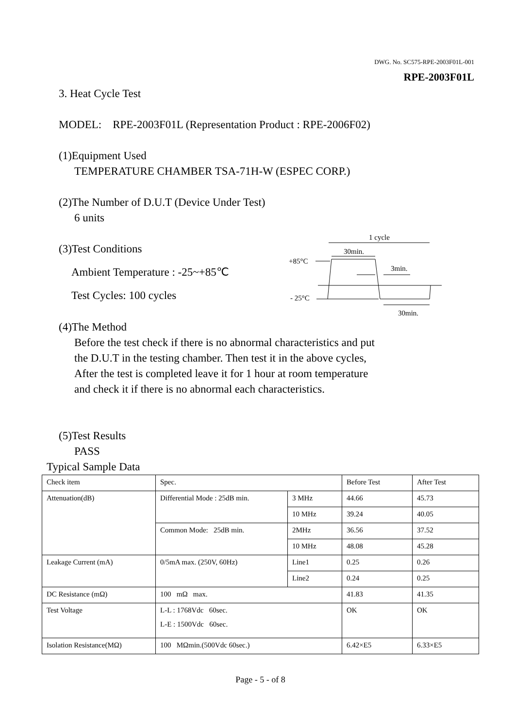DWG. No. SC575-RPE-2003F01L-001
RPE-2003F01L
3. Heat Cycle Test
MODEL: RPE-2003F01L (Representation Product : RPE-2006F02)
(1)Equipment Used
TEMPERATURE CHAMBER TSA-71H-W (ESPEC CORP.)
(2)The Number of D.U.T (Device Under Test)
6 units
(3)Test Conditions
Ambient Temperature : -25~+85℃
Test Cycles: 100 cycles
1 cycle
30min.
+85°C
3min.
- 25°C
30min.
(4)The Method
Before the test check if there is no abnormal characteristics and put
the D.U.T in the testing chamber. Then test it in the above cycles,
After the test is completed leave it for 1 hour at room temperature
and check it if there is no abnormal each characteristics.
(5)Test Results
PASS
Typical Sample Data
| Check item | Spec. | | Before Test | After Test |
| Attenuation(dB) | Differential Mode : 25dB min. | 3 MHz | 44.66 | 45.73 |
| | | 10 MHz | 39.24 | 40.05 |
| | Common Mode: 25dB min. | 2MHz | 36.56 | 37.52 |
| | | 10 MHz | 48.08 | 45.28 |
| Leakage Current (mA) | 0/5mA max. (250V, 60Hz) | Line1 | 0.25 | 0.26 |
| | | Line2 | 0.24 | 0.25 |
| DC Resistance (mΩ) | 100 mΩ max. | | 41.83 | 41.35 |
| Test Voltage | L-L : 1768Vdc 60sec. L-E : 1500Vdc 60sec. | | OK | OK |
| Isolation Resistance(MΩ) | 100 MΩmin.(500Vdc 60sec.) | | 6.42×E5 | 6.33×E5 |
Page - 5 - of 8